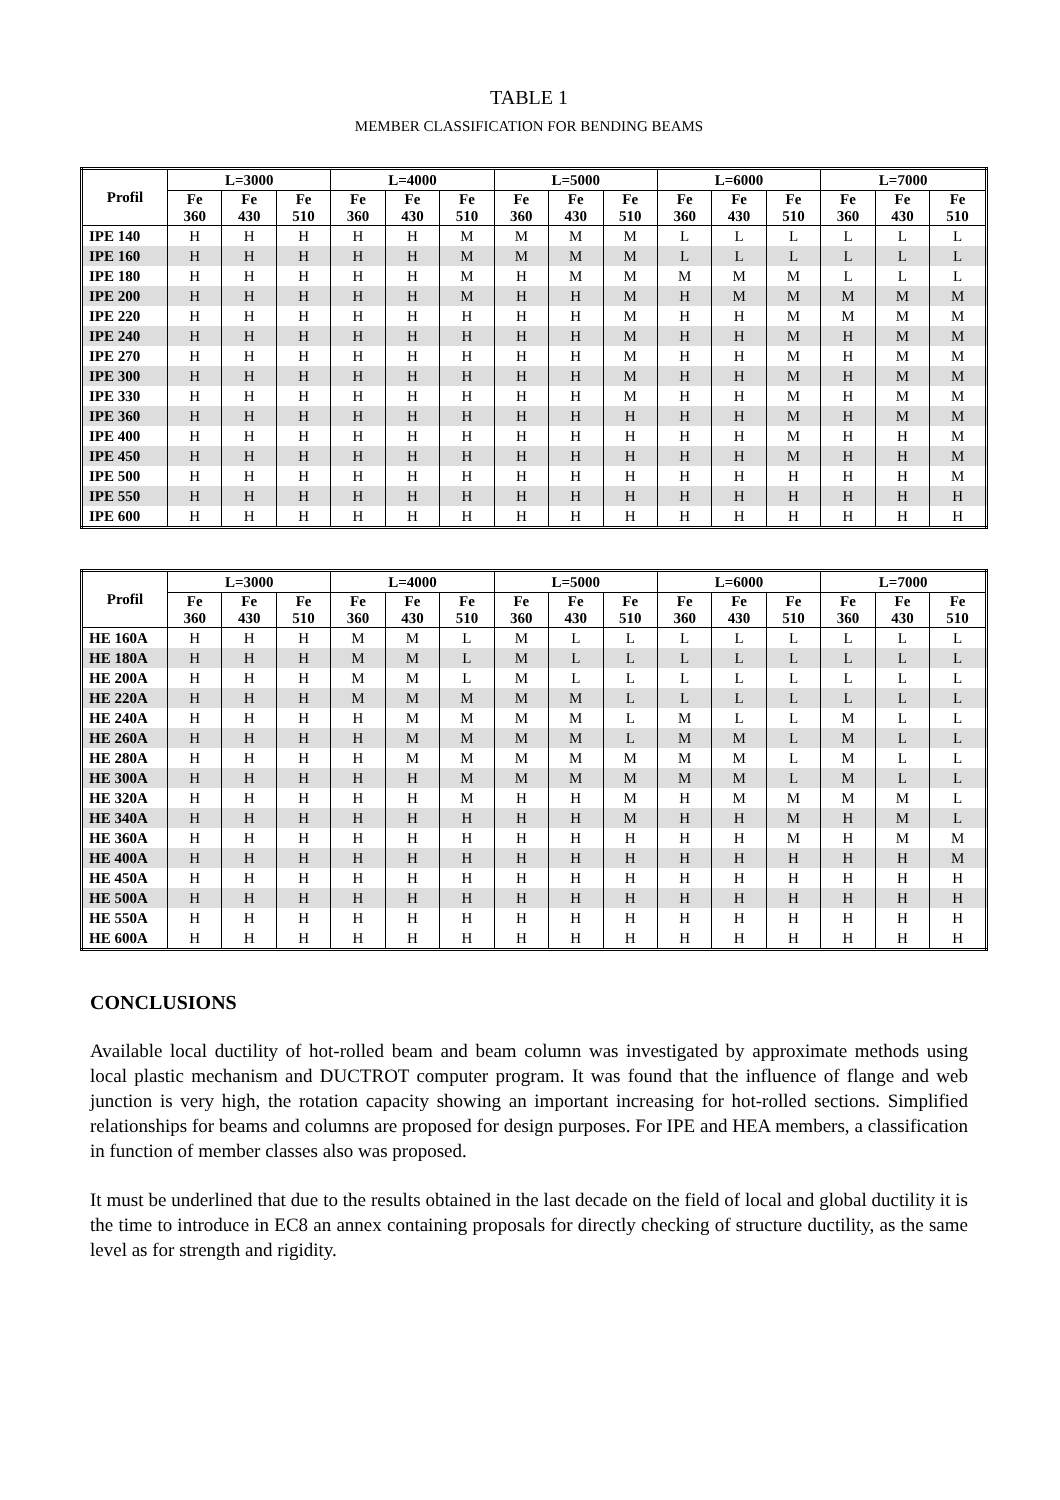TABLE 1
MEMBER CLASSIFICATION FOR BENDING BEAMS
| Profil | L=3000 | | | L=4000 | | | L=5000 | | | L=6000 | | | L=7000 | | |
| --- | --- | --- | --- | --- | --- | --- | --- | --- | --- | --- | --- | --- | --- | --- | --- |
| | Fe 360 | Fe 430 | Fe 510 | Fe 360 | Fe 430 | Fe 510 | Fe 360 | Fe 430 | Fe 510 | Fe 360 | Fe 430 | Fe 510 | Fe 360 | Fe 430 | Fe 510 |
| IPE 140 | H | H | H | H | H | M | M | M | M | L | L | L | L | L | L |
| IPE 160 | H | H | H | H | H | M | M | M | M | L | L | L | L | L | L |
| IPE 180 | H | H | H | H | H | M | H | M | M | M | M | M | L | L | L |
| IPE 200 | H | H | H | H | H | M | H | H | M | H | M | M | M | M | M |
| IPE 220 | H | H | H | H | H | H | H | H | M | H | H | M | M | M | M |
| IPE 240 | H | H | H | H | H | H | H | H | M | H | H | M | H | M | M |
| IPE 270 | H | H | H | H | H | H | H | H | M | H | H | M | H | M | M |
| IPE 300 | H | H | H | H | H | H | H | H | M | H | H | M | H | M | M |
| IPE 330 | H | H | H | H | H | H | H | H | M | H | H | M | H | M | M |
| IPE 360 | H | H | H | H | H | H | H | H | H | H | H | M | H | M | M |
| IPE 400 | H | H | H | H | H | H | H | H | H | H | H | M | H | H | M |
| IPE 450 | H | H | H | H | H | H | H | H | H | H | H | M | H | H | M |
| IPE 500 | H | H | H | H | H | H | H | H | H | H | H | H | H | H | M |
| IPE 550 | H | H | H | H | H | H | H | H | H | H | H | H | H | H | H |
| IPE 600 | H | H | H | H | H | H | H | H | H | H | H | H | H | H | H |
| Profil | L=3000 | | | L=4000 | | | L=5000 | | | L=6000 | | | L=7000 | | |
| --- | --- | --- | --- | --- | --- | --- | --- | --- | --- | --- | --- | --- | --- | --- | --- |
| | Fe 360 | Fe 430 | Fe 510 | Fe 360 | Fe 430 | Fe 510 | Fe 360 | Fe 430 | Fe 510 | Fe 360 | Fe 430 | Fe 510 | Fe 360 | Fe 430 | Fe 510 |
| HE 160A | H | H | H | M | M | L | M | L | L | L | L | L | L | L | L |
| HE 180A | H | H | H | M | M | L | M | L | L | L | L | L | L | L | L |
| HE 200A | H | H | H | M | M | L | M | L | L | L | L | L | L | L | L |
| HE 220A | H | H | H | M | M | M | M | M | L | L | L | L | L | L | L |
| HE 240A | H | H | H | H | M | M | M | M | L | M | L | L | M | L | L |
| HE 260A | H | H | H | H | M | M | M | M | L | M | M | L | M | L | L |
| HE 280A | H | H | H | H | M | M | M | M | M | M | M | L | M | L | L |
| HE 300A | H | H | H | H | H | M | M | M | M | M | M | L | M | L | L |
| HE 320A | H | H | H | H | H | M | H | H | M | H | M | M | M | M | L |
| HE 340A | H | H | H | H | H | H | H | H | M | H | H | M | H | M | L |
| HE 360A | H | H | H | H | H | H | H | H | H | H | H | M | H | M | M |
| HE 400A | H | H | H | H | H | H | H | H | H | H | H | H | H | H | M |
| HE 450A | H | H | H | H | H | H | H | H | H | H | H | H | H | H | H |
| HE 500A | H | H | H | H | H | H | H | H | H | H | H | H | H | H | H |
| HE 550A | H | H | H | H | H | H | H | H | H | H | H | H | H | H | H |
| HE 600A | H | H | H | H | H | H | H | H | H | H | H | H | H | H | H |
CONCLUSIONS
Available local ductility of hot-rolled beam and beam column was investigated by approximate methods using local plastic mechanism and DUCTROT computer program. It was found that the influence of flange and web junction is very high, the rotation capacity showing an important increasing for hot-rolled sections. Simplified relationships for beams and columns are proposed for design purposes. For IPE and HEA members, a classification in function of member classes also was proposed.
It must be underlined that due to the results obtained in the last decade on the field of local and global ductility it is the time to introduce in EC8 an annex containing proposals for directly checking of structure ductility, as the same level as for strength and rigidity.